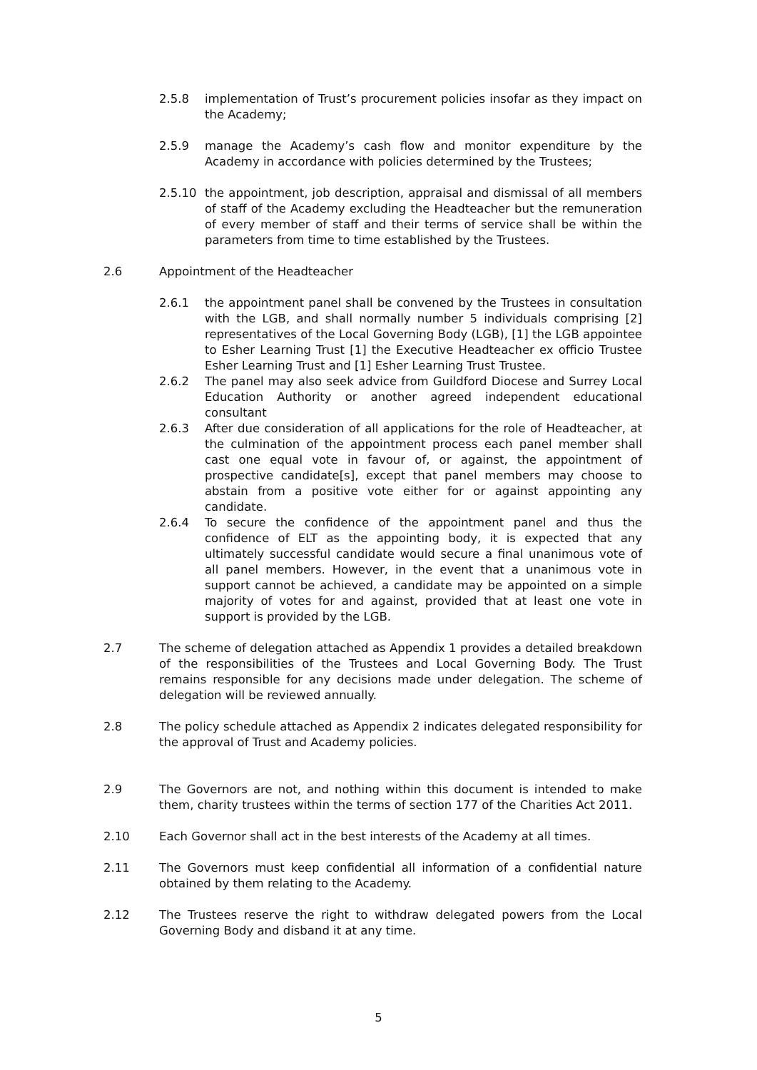2.5.8 implementation of Trust’s procurement policies insofar as they impact on the Academy;
2.5.9 manage the Academy’s cash flow and monitor expenditure by the Academy in accordance with policies determined by the Trustees;
2.5.10 the appointment, job description, appraisal and dismissal of all members of staff of the Academy excluding the Headteacher but the remuneration of every member of staff and their terms of service shall be within the parameters from time to time established by the Trustees.
2.6 Appointment of the Headteacher
2.6.1 the appointment panel shall be convened by the Trustees in consultation with the LGB, and shall normally number 5 individuals comprising [2] representatives of the Local Governing Body (LGB), [1] the LGB appointee to Esher Learning Trust [1] the Executive Headteacher ex officio Trustee Esher Learning Trust and [1] Esher Learning Trust Trustee.
2.6.2 The panel may also seek advice from Guildford Diocese and Surrey Local Education Authority or another agreed independent educational consultant
2.6.3 After due consideration of all applications for the role of Headteacher, at the culmination of the appointment process each panel member shall cast one equal vote in favour of, or against, the appointment of prospective candidate[s], except that panel members may choose to abstain from a positive vote either for or against appointing any candidate.
2.6.4 To secure the confidence of the appointment panel and thus the confidence of ELT as the appointing body, it is expected that any ultimately successful candidate would secure a final unanimous vote of all panel members. However, in the event that a unanimous vote in support cannot be achieved, a candidate may be appointed on a simple majority of votes for and against, provided that at least one vote in support is provided by the LGB.
2.7 The scheme of delegation attached as Appendix 1 provides a detailed breakdown of the responsibilities of the Trustees and Local Governing Body. The Trust remains responsible for any decisions made under delegation. The scheme of delegation will be reviewed annually.
2.8 The policy schedule attached as Appendix 2 indicates delegated responsibility for the approval of Trust and Academy policies.
2.9 The Governors are not, and nothing within this document is intended to make them, charity trustees within the terms of section 177 of the Charities Act 2011.
2.10 Each Governor shall act in the best interests of the Academy at all times.
2.11 The Governors must keep confidential all information of a confidential nature obtained by them relating to the Academy.
2.12 The Trustees reserve the right to withdraw delegated powers from the Local Governing Body and disband it at any time.
5